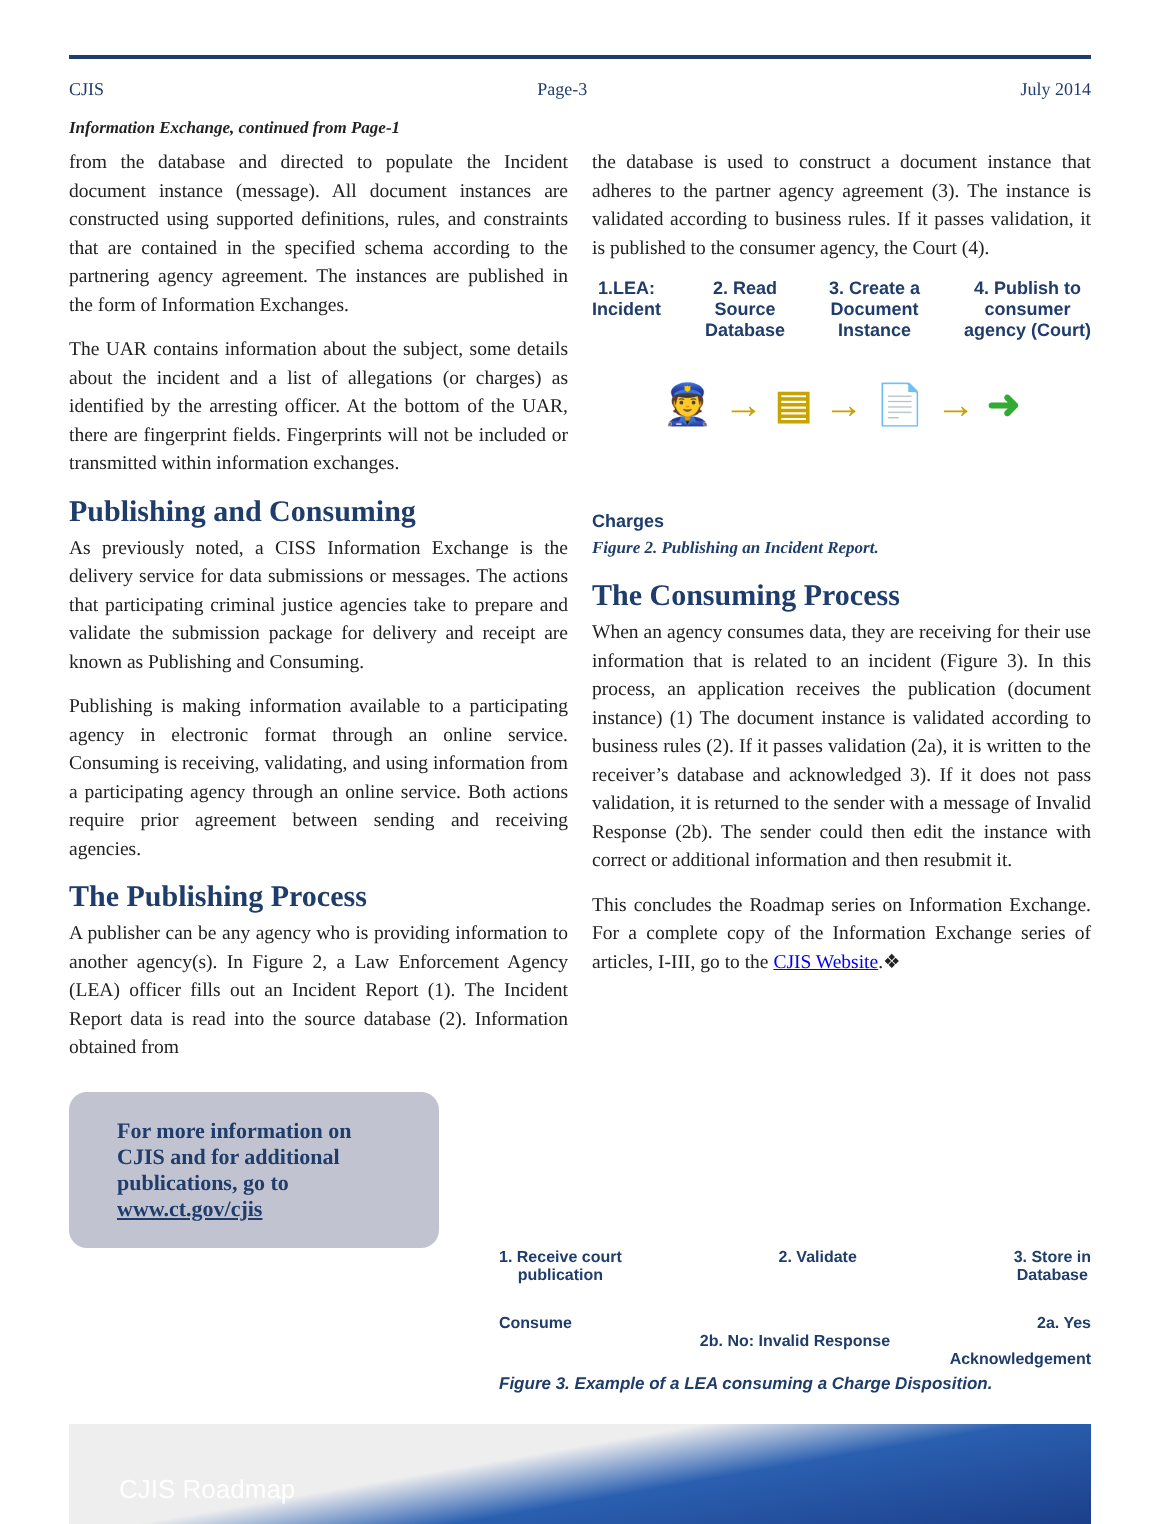CJIS Page-3 July 2014
Information Exchange, continued from Page-1
from the database and directed to populate the Incident document instance (message). All document instances are constructed using supported definitions, rules, and constraints that are contained in the specified schema according to the partnering agency agreement. The instances are published in the form of Information Exchanges.
The UAR contains information about the subject, some details about the incident and a list of allegations (or charges) as identified by the arresting officer. At the bottom of the UAR, there are fingerprint fields. Fingerprints will not be included or transmitted within information exchanges.
Publishing and Consuming
As previously noted, a CISS Information Exchange is the delivery service for data submissions or messages. The actions that participating criminal justice agencies take to prepare and validate the submission package for delivery and receipt are known as Publishing and Consuming.
Publishing is making information available to a participating agency in electronic format through an online service. Consuming is receiving, validating, and using information from a participating agency through an online service. Both actions require prior agreement between sending and receiving agencies.
The Publishing Process
A publisher can be any agency who is providing information to another agency(s). In Figure 2, a Law Enforcement Agency (LEA) officer fills out an Incident Report (1). The Incident Report data is read into the source database (2). Information obtained from
For more information on CJIS and for additional publications, go to www.ct.gov/cjis
the database is used to construct a document instance that adheres to the partner agency agreement (3). The instance is validated according to business rules. If it passes validation, it is published to the consumer agency, the Court (4).
1.LEA:
Incident 2. Read
Source
Database 3. Create a
Document
Instance 4. Publish to
consumer
agency (Court)
👮 → ▤ → 📄 → ➜
Charges
Figure 2. Publishing an Incident Report.
The Consuming Process
When an agency consumes data, they are receiving for their use information that is related to an incident (Figure 3). In this process, an application receives the publication (document instance) (1) The document instance is validated according to business rules (2). If it passes validation (2a), it is written to the receiver’s database and acknowledged 3). If it does not pass validation, it is returned to the sender with a message of Invalid Response (2b). The sender could then edit the instance with correct or additional information and then resubmit it.
This concludes the Roadmap series on Information Exchange. For a complete copy of the Information Exchange series of articles, I-III, go to the CJIS Website.❖
1. Receive court
publication 2. Validate 3. Store in
Database
Consume 2a. Yes
2b. No: Invalid Response
Acknowledgement
Figure 3. Example of a LEA consuming a Charge Disposition.
CJIS Roadmap